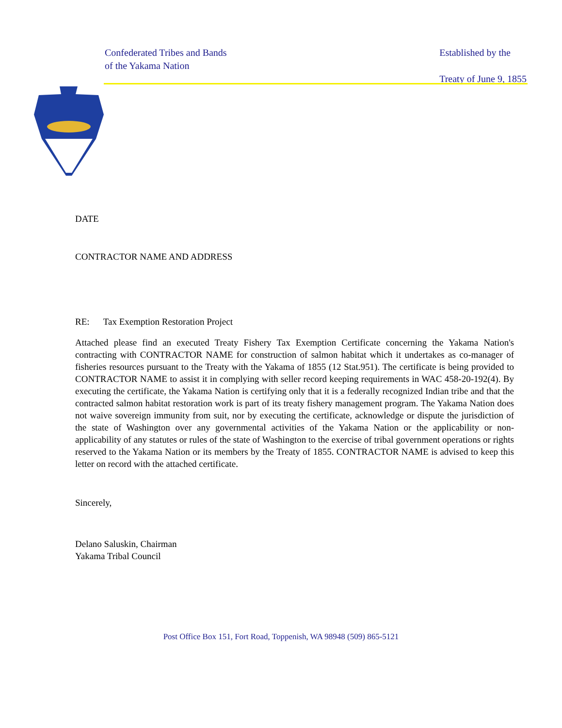Confederated Tribes and Bands
of the Yakama Nation
Established by the
Treaty of June 9, 1855
DATE
CONTRACTOR NAME AND ADDRESS
RE: Tax Exemption Restoration Project
Attached please find an executed Treaty Fishery Tax Exemption Certificate concerning the Yakama Nation's contracting with CONTRACTOR NAME for construction of salmon habitat which it undertakes as co-manager of fisheries resources pursuant to the Treaty with the Yakama of 1855 (12 Stat.951). The certificate is being provided to CONTRACTOR NAME to assist it in complying with seller record keeping requirements in WAC 458-20-192(4). By executing the certificate, the Yakama Nation is certifying only that it is a federally recognized Indian tribe and that the contracted salmon habitat restoration work is part of its treaty fishery management program. The Yakama Nation does not waive sovereign immunity from suit, nor by executing the certificate, acknowledge or dispute the jurisdiction of the state of Washington over any governmental activities of the Yakama Nation or the applicability or non-applicability of any statutes or rules of the state of Washington to the exercise of tribal government operations or rights reserved to the Yakama Nation or its members by the Treaty of 1855. CONTRACTOR NAME is advised to keep this letter on record with the attached certificate.
Sincerely,
Delano Saluskin, Chairman
Yakama Tribal Council
Post Office Box 151, Fort Road, Toppenish, WA 98948 (509) 865-5121